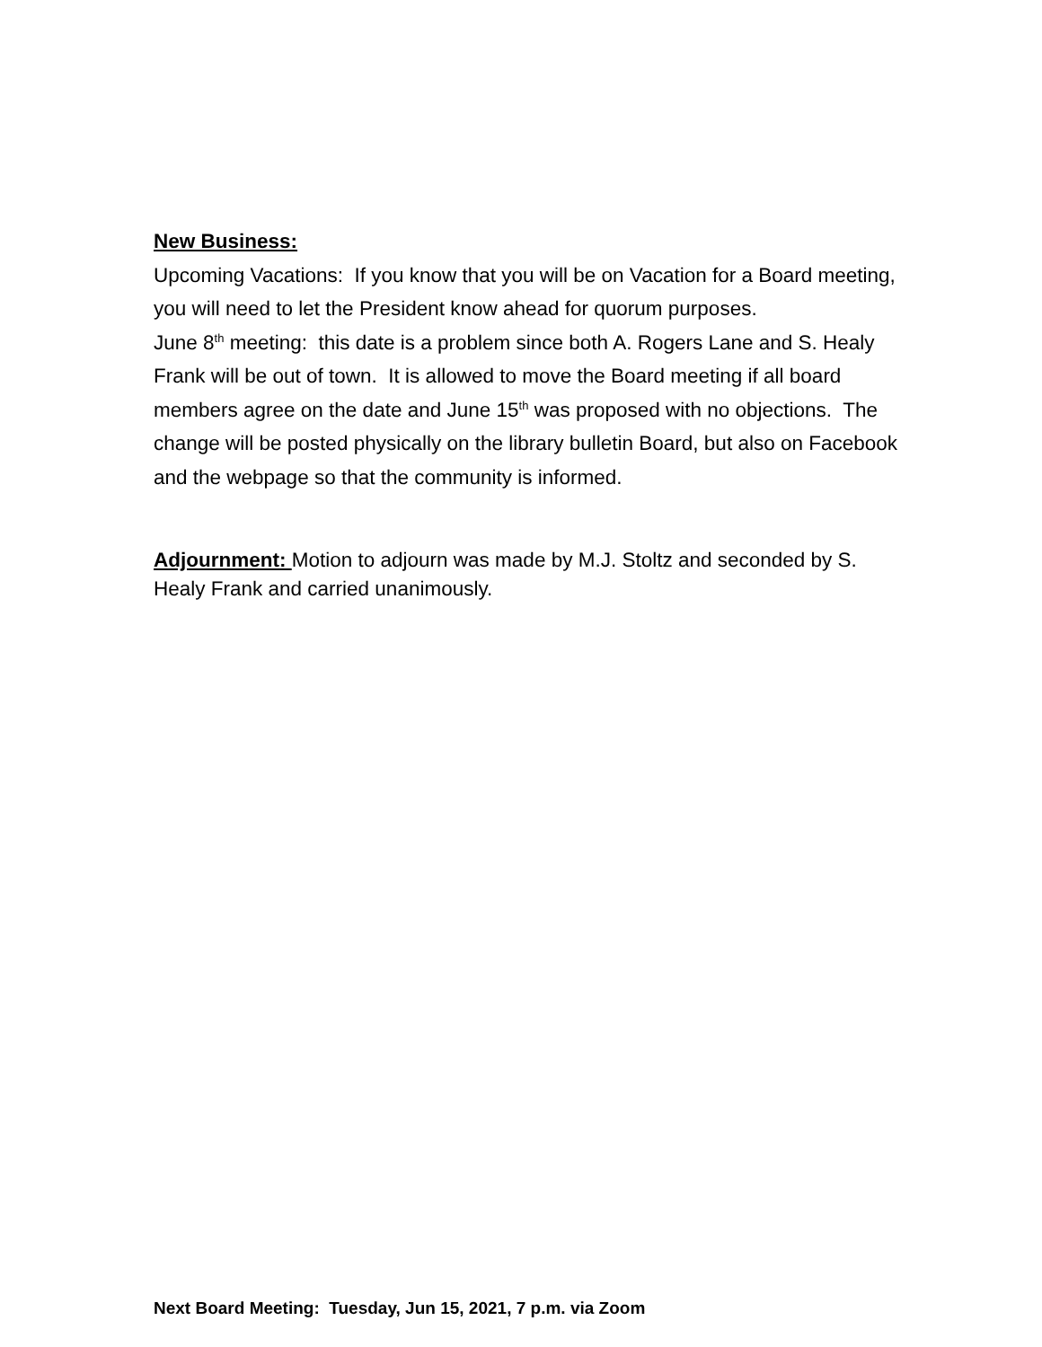New Business:
Upcoming Vacations: If you know that you will be on Vacation for a Board meeting, you will need to let the President know ahead for quorum purposes.
June 8<sup>th</sup> meeting: this date is a problem since both A. Rogers Lane and S. Healy Frank will be out of town. It is allowed to move the Board meeting if all board members agree on the date and June 15<sup>th</sup> was proposed with no objections. The change will be posted physically on the library bulletin Board, but also on Facebook and the webpage so that the community is informed.
Adjournment: Motion to adjourn was made by M.J. Stoltz and seconded by S. Healy Frank and carried unanimously.
Next Board Meeting: Tuesday, Jun 15, 2021, 7 p.m. via Zoom